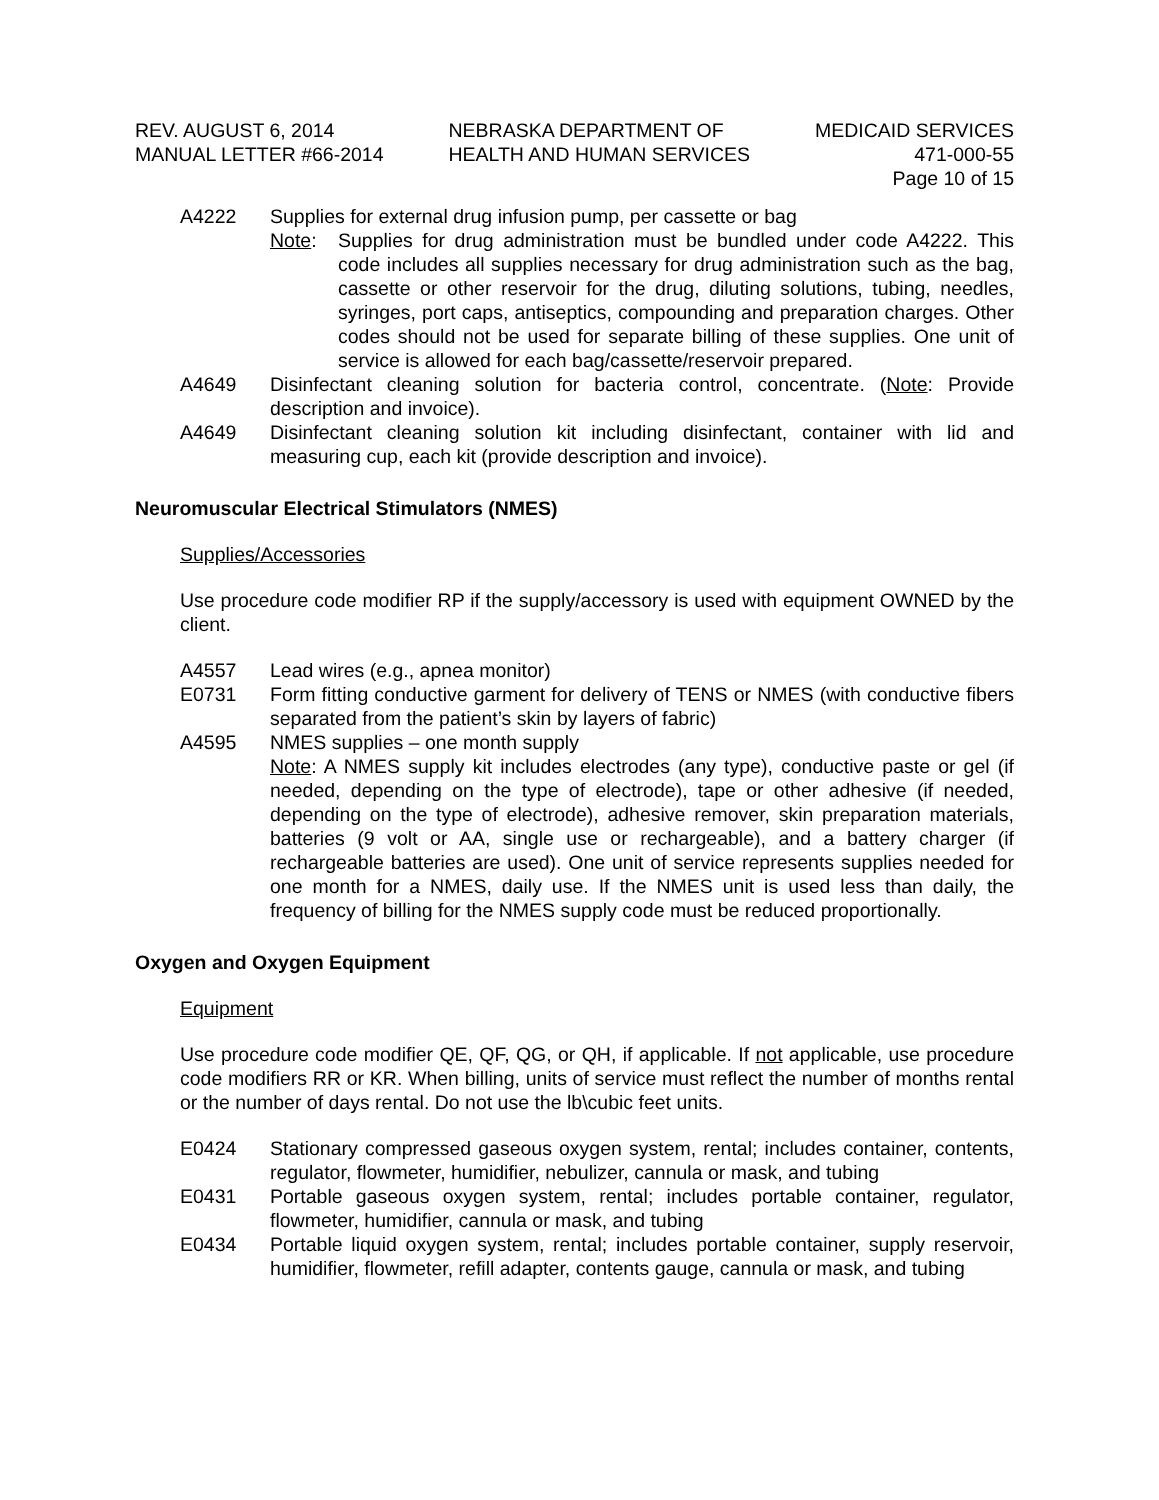REV. AUGUST 6, 2014
MANUAL LETTER #66-2014
NEBRASKA DEPARTMENT OF
HEALTH AND HUMAN SERVICES
MEDICAID SERVICES
471-000-55
Page 10 of 15
A4222 Supplies for external drug infusion pump, per cassette or bag
Note: Supplies for drug administration must be bundled under code A4222. This code includes all supplies necessary for drug administration such as the bag, cassette or other reservoir for the drug, diluting solutions, tubing, needles, syringes, port caps, antiseptics, compounding and preparation charges. Other codes should not be used for separate billing of these supplies. One unit of service is allowed for each bag/cassette/reservoir prepared.
A4649 Disinfectant cleaning solution for bacteria control, concentrate. (Note: Provide description and invoice).
A4649 Disinfectant cleaning solution kit including disinfectant, container with lid and measuring cup, each kit (provide description and invoice).
Neuromuscular Electrical Stimulators (NMES)
Supplies/Accessories
Use procedure code modifier RP if the supply/accessory is used with equipment OWNED by the client.
A4557 Lead wires (e.g., apnea monitor)
E0731 Form fitting conductive garment for delivery of TENS or NMES (with conductive fibers separated from the patient’s skin by layers of fabric)
A4595 NMES supplies – one month supply
Note: A NMES supply kit includes electrodes (any type), conductive paste or gel (if needed, depending on the type of electrode), tape or other adhesive (if needed, depending on the type of electrode), adhesive remover, skin preparation materials, batteries (9 volt or AA, single use or rechargeable), and a battery charger (if rechargeable batteries are used). One unit of service represents supplies needed for one month for a NMES, daily use. If the NMES unit is used less than daily, the frequency of billing for the NMES supply code must be reduced proportionally.
Oxygen and Oxygen Equipment
Equipment
Use procedure code modifier QE, QF, QG, or QH, if applicable. If not applicable, use procedure code modifiers RR or KR. When billing, units of service must reflect the number of months rental or the number of days rental. Do not use the lb\cubic feet units.
E0424 Stationary compressed gaseous oxygen system, rental; includes container, contents, regulator, flowmeter, humidifier, nebulizer, cannula or mask, and tubing
E0431 Portable gaseous oxygen system, rental; includes portable container, regulator, flowmeter, humidifier, cannula or mask, and tubing
E0434 Portable liquid oxygen system, rental; includes portable container, supply reservoir, humidifier, flowmeter, refill adapter, contents gauge, cannula or mask, and tubing